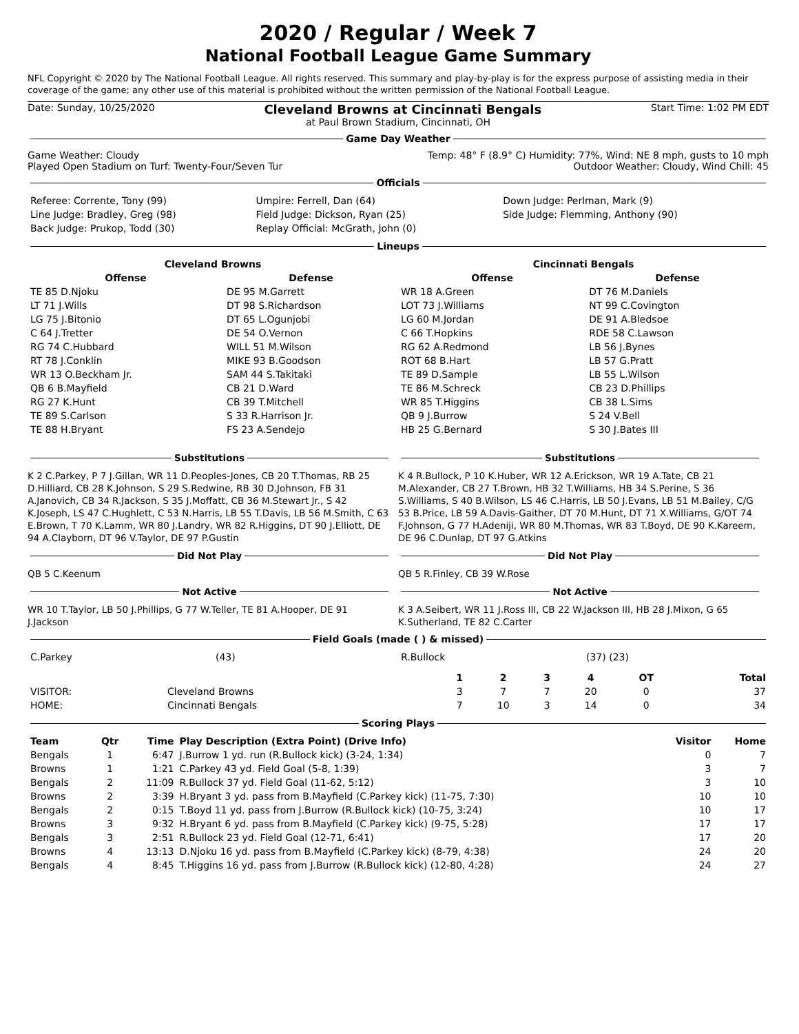2020 / Regular / Week 7
National Football League Game Summary
NFL Copyright © 2020 by The National Football League. All rights reserved. This summary and play-by-play is for the express purpose of assisting media in their coverage of the game; any other use of this material is prohibited without the written permission of the National Football League.
Date: Sunday, 10/25/2020 Cleveland Browns at Cincinnati Bengals Start Time: 1:02 PM EDT
at Paul Brown Stadium, Cincinnati, OH
Game Day Weather
Game Weather: Cloudy Temp: 48° F (8.9° C) Humidity: 77%, Wind: NE 8 mph, gusts to 10 mph
Played Open Stadium on Turf: Twenty-Four/Seven Tur Outdoor Weather: Cloudy, Wind Chill: 45
Officials
| Referee: Corrente, Tony (99) | Umpire: Ferrell, Dan (64) | Down Judge: Perlman, Mark (9) |
| Line Judge: Bradley, Greg (98) | Field Judge: Dickson, Ryan (25) | Side Judge: Flemming, Anthony (90) |
| Back Judge: Prukop, Todd (30) | Replay Official: McGrath, John (0) | |
Lineups
| Cleveland Browns | | |
| --- | --- | --- |
| Offense | | Defense |
| TE 85 D.Njoku | | DE 95 M.Garrett |
| LT 71 J.Wills | | DT 98 S.Richardson |
| LG 75 J.Bitonio | | DT 65 L.Ogunjobi |
| C 64 J.Tretter | | DE 54 O.Vernon |
| RG 74 C.Hubbard | | WILL 51 M.Wilson |
| RT 78 J.Conklin | | MIKE 93 B.Goodson |
| WR 13 O.Beckham Jr. | | SAM 44 S.Takitaki |
| QB 6 B.Mayfield | | CB 21 D.Ward |
| RG 27 K.Hunt | | CB 39 T.Mitchell |
| TE 89 S.Carlson | | S 33 R.Harrison Jr. |
| TE 88 H.Bryant | | FS 23 A.Sendejo |
| Cincinnati Bengals | | |
| --- | --- | --- |
| Offense | | Defense |
| WR 18 A.Green | | DT 76 M.Daniels |
| LOT 73 J.Williams | | NT 99 C.Covington |
| LG 60 M.Jordan | | DE 91 A.Bledsoe |
| C 66 T.Hopkins | | RDE 58 C.Lawson |
| RG 62 A.Redmond | | LB 56 J.Bynes |
| ROT 68 B.Hart | | LB 57 G.Pratt |
| TE 89 D.Sample | | LB 55 L.Wilson |
| TE 86 M.Schreck | | CB 23 D.Phillips |
| WR 85 T.Higgins | | CB 38 L.Sims |
| QB 9 J.Burrow | | S 24 V.Bell |
| HB 25 G.Bernard | | S 30 J.Bates III |
Substitutions
K 2 C.Parkey, P 7 J.Gillan, WR 11 D.Peoples-Jones, CB 20 T.Thomas, RB 25 D.Hilliard, CB 28 K.Johnson, S 29 S.Redwine, RB 30 D.Johnson, FB 31 A.Janovich, CB 34 R.Jackson, S 35 J.Moffatt, CB 36 M.Stewart Jr., S 42 K.Joseph, LS 47 C.Hughlett, C 53 N.Harris, LB 55 T.Davis, LB 56 M.Smith, C 63 E.Brown, T 70 K.Lamm, WR 80 J.Landry, WR 82 R.Higgins, DT 90 J.Elliott, DE 94 A.Clayborn, DT 96 V.Taylor, DE 97 P.Gustin
Did Not Play
QB 5 C.Keenum
Not Active
WR 10 T.Taylor, LB 50 J.Phillips, G 77 W.Teller, TE 81 A.Hooper, DE 91 J.Jackson
Substitutions
K 4 R.Bullock, P 10 K.Huber, WR 12 A.Erickson, WR 19 A.Tate, CB 21 M.Alexander, CB 27 T.Brown, HB 32 T.Williams, HB 34 S.Perine, S 36 S.Williams, S 40 B.Wilson, LS 46 C.Harris, LB 50 J.Evans, LB 51 M.Bailey, C/G 53 B.Price, LB 59 A.Davis-Gaither, DT 70 M.Hunt, DT 71 X.Williams, G/OT 74 F.Johnson, G 77 H.Adeniji, WR 80 M.Thomas, WR 83 T.Boyd, DE 90 K.Kareem, DE 96 C.Dunlap, DT 97 G.Atkins
Did Not Play
QB 5 R.Finley, CB 39 W.Rose
Not Active
K 3 A.Seibert, WR 11 J.Ross III, CB 22 W.Jackson III, HB 28 J.Mixon, G 65 K.Sutherland, TE 82 C.Carter
Field Goals (made ( ) & missed)
| C.Parkey | (43) | R.Bullock | (37) (23) |
| | | 1 | 2 | 3 | 4 | OT | Total |
| --- | --- | --- | --- | --- | --- | --- | --- |
| VISITOR: | Cleveland Browns | 3 | 7 | 7 | 20 | 0 | 37 |
| HOME: | Cincinnati Bengals | 7 | 10 | 3 | 14 | 0 | 34 |
Scoring Plays
| Team | Qtr | Time | Play Description (Extra Point) (Drive Info) | Visitor | Home |
| --- | --- | --- | --- | --- | --- |
| Bengals | 1 | 6:47 | J.Burrow 1 yd. run (R.Bullock kick) (3-24, 1:34) | 0 | 7 |
| Browns | 1 | 1:21 | C.Parkey 43 yd. Field Goal (5-8, 1:39) | 3 | 7 |
| Bengals | 2 | 11:09 | R.Bullock 37 yd. Field Goal (11-62, 5:12) | 3 | 10 |
| Browns | 2 | 3:39 | H.Bryant 3 yd. pass from B.Mayfield (C.Parkey kick) (11-75, 7:30) | 10 | 10 |
| Bengals | 2 | 0:15 | T.Boyd 11 yd. pass from J.Burrow (R.Bullock kick) (10-75, 3:24) | 10 | 17 |
| Browns | 3 | 9:32 | H.Bryant 6 yd. pass from B.Mayfield (C.Parkey kick) (9-75, 5:28) | 17 | 17 |
| Bengals | 3 | 2:51 | R.Bullock 23 yd. Field Goal (12-71, 6:41) | 17 | 20 |
| Browns | 4 | 13:13 | D.Njoku 16 yd. pass from B.Mayfield (C.Parkey kick) (8-79, 4:38) | 24 | 20 |
| Bengals | 4 | 8:45 | T.Higgins 16 yd. pass from J.Burrow (R.Bullock kick) (12-80, 4:28) | 24 | 27 |